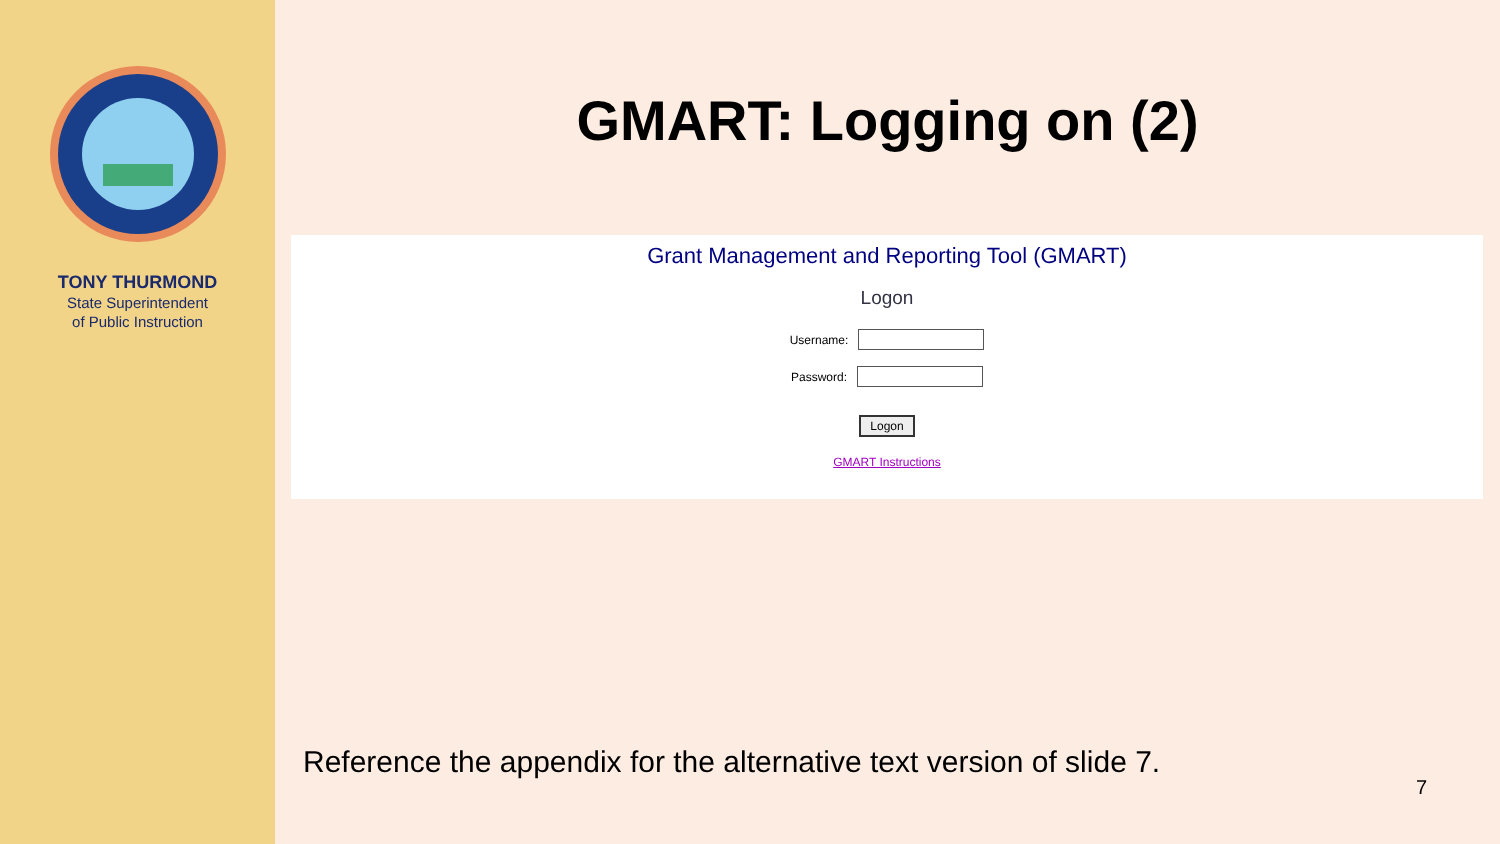TONY THURMOND
State Superintendent
of Public Instruction
GMART: Logging on (2)
Grant Management and Reporting Tool (GMART)
Logon
Username:
Password:
Logon
GMART Instructions
Reference the appendix for the alternative text version of slide 7.
7